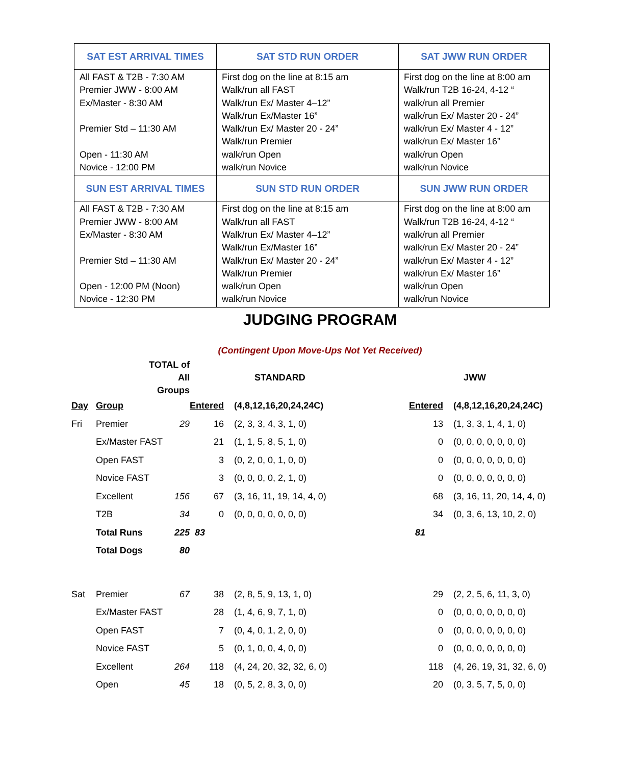| SAT EST ARRIVAL TIMES | SAT STD RUN ORDER | SAT JWW RUN ORDER |
| --- | --- | --- |
| All FAST & T2B - 7:30 AM Premier JWW - 8:00 AM Ex/Master - 8:30 AM Premier Std – 11:30 AM Open - 11:30 AM Novice - 12:00 PM | First dog on the line at 8:15 am Walk/run all FAST Walk/run Ex/ Master 4–12” Walk/run Ex/Master 16” Walk/run Ex/ Master 20 - 24” Walk/run Premier walk/run Open walk/run Novice | First dog on the line at 8:00 am Walk/run T2B 16-24, 4-12 “ walk/run all Premier walk/run Ex/ Master 20 - 24” walk/run Ex/ Master 4 - 12” walk/run Ex/ Master 16” walk/run Open walk/run Novice |
| SUN EST ARRIVAL TIMES | SUN STD RUN ORDER | SUN JWW RUN ORDER |
| All FAST & T2B - 7:30 AM Premier JWW - 8:00 AM Ex/Master - 8:30 AM Premier Std – 11:30 AM Open - 12:00 PM (Noon) Novice - 12:30 PM | First dog on the line at 8:15 am Walk/run all FAST Walk/run Ex/ Master 4–12” Walk/run Ex/Master 16” Walk/run Ex/ Master 20 - 24” Walk/run Premier walk/run Open walk/run Novice | First dog on the line at 8:00 am Walk/run T2B 16-24, 4-12 “ walk/run all Premier walk/run Ex/ Master 20 - 24” walk/run Ex/ Master 4 - 12” walk/run Ex/ Master 16” walk/run Open walk/run Novice |
JUDGING PROGRAM
(Contingent Upon Move-Ups Not Yet Received)
| | TOTAL of All Groups | | | | STANDARD | | | JWW |
| Day | Group | | Entered | | (4,8,12,16,20,24,24C) | Entered | | (4,8,12,16,20,24,24C) |
| Fri | Premier | 29 | 16 | | (2, 3, 3, 4, 3, 1, 0) | 13 | | (1, 3, 3, 1, 4, 1, 0) |
| | Ex/Master FAST | | 21 | | (1, 1, 5, 8, 5, 1, 0) | 0 | | (0, 0, 0, 0, 0, 0, 0) |
| | Open FAST | | 3 | | (0, 2, 0, 0, 1, 0, 0) | 0 | | (0, 0, 0, 0, 0, 0, 0) |
| | Novice FAST | | 3 | | (0, 0, 0, 0, 2, 1, 0) | 0 | | (0, 0, 0, 0, 0, 0, 0) |
| | Excellent | 156 | 67 | | (3, 16, 11, 19, 14, 4, 0) | 68 | | (3, 16, 11, 20, 14, 4, 0) |
| | T2B | 34 | 0 | | (0, 0, 0, 0, 0, 0, 0) | 34 | | (0, 3, 6, 13, 10, 2, 0) |
| | Total Runs | 225 | 83 | | | 81 | | |
| | Total Dogs | 80 | | | | | | |
| Sat | Premier | 67 | 38 | | (2, 8, 5, 9, 13, 1, 0) | 29 | | (2, 2, 5, 6, 11, 3, 0) |
| | Ex/Master FAST | | 28 | | (1, 4, 6, 9, 7, 1, 0) | 0 | | (0, 0, 0, 0, 0, 0, 0) |
| | Open FAST | | 7 | | (0, 4, 0, 1, 2, 0, 0) | 0 | | (0, 0, 0, 0, 0, 0, 0) |
| | Novice FAST | | 5 | | (0, 1, 0, 0, 4, 0, 0) | 0 | | (0, 0, 0, 0, 0, 0, 0) |
| | Excellent | 264 | 118 | | (4, 24, 20, 32, 32, 6, 0) | 118 | | (4, 26, 19, 31, 32, 6, 0) |
| | Open | 45 | 18 | | (0, 5, 2, 8, 3, 0, 0) | 20 | | (0, 3, 5, 7, 5, 0, 0) |